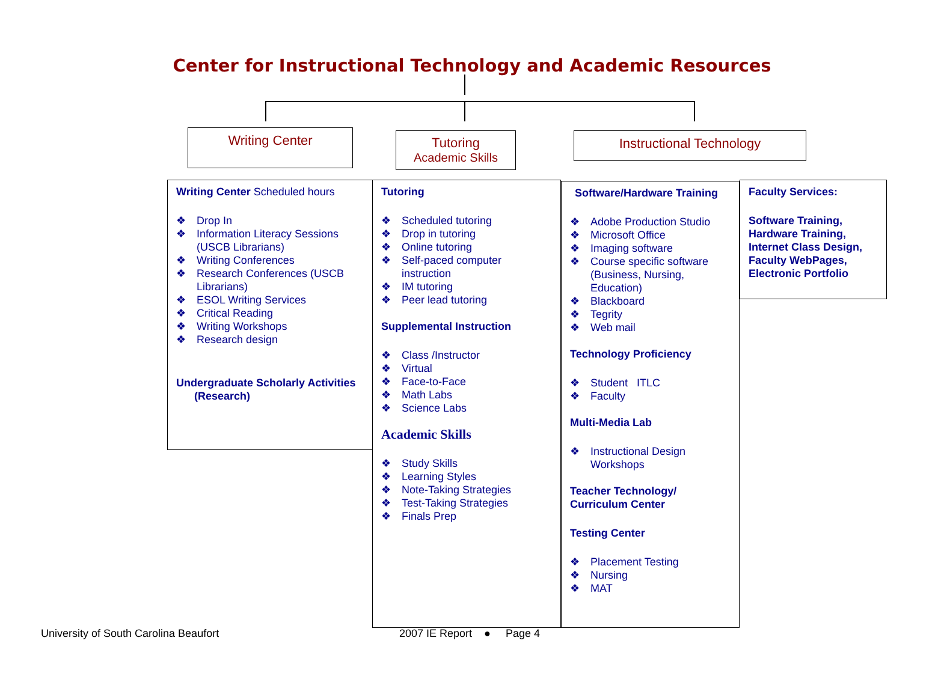Center for Instructional Technology and Academic Resources
Writing Center
Tutoring
Academic Skills
Instructional Technology
Writing Center Scheduled hours
❖ Drop In
❖ Information Literacy Sessions (USCB Librarians)
❖ Writing Conferences
❖ Research Conferences (USCB Librarians)
❖ ESOL Writing Services
❖ Critical Reading
❖ Writing Workshops
❖ Research design
Undergraduate Scholarly Activities (Research)
Tutoring
❖ Scheduled tutoring
❖ Drop in tutoring
❖ Online tutoring
❖ Self-paced computer instruction
❖ IM tutoring
❖ Peer lead tutoring
Supplemental Instruction
❖ Class /Instructor
❖ Virtual
❖ Face-to-Face
❖ Math Labs
❖ Science Labs
Academic Skills
❖ Study Skills
❖ Learning Styles
❖ Note-Taking Strategies
❖ Test-Taking Strategies
❖ Finals Prep
Software/Hardware Training
❖ Adobe Production Studio
❖ Microsoft Office
❖ Imaging software
❖ Course specific software (Business, Nursing, Education)
❖ Blackboard
❖ Tegrity
❖ Web mail
Technology Proficiency
❖ Student ITLC
❖ Faculty
Multi-Media Lab
❖ Instructional Design Workshops
Teacher Technology/ Curriculum Center
Testing Center
❖ Placement Testing
❖ Nursing
❖ MAT
Faculty Services:
Software Training, Hardware Training, Internet Class Design, Faculty WebPages, Electronic Portfolio
University of South Carolina Beaufort
2007 IE Report ● Page 4